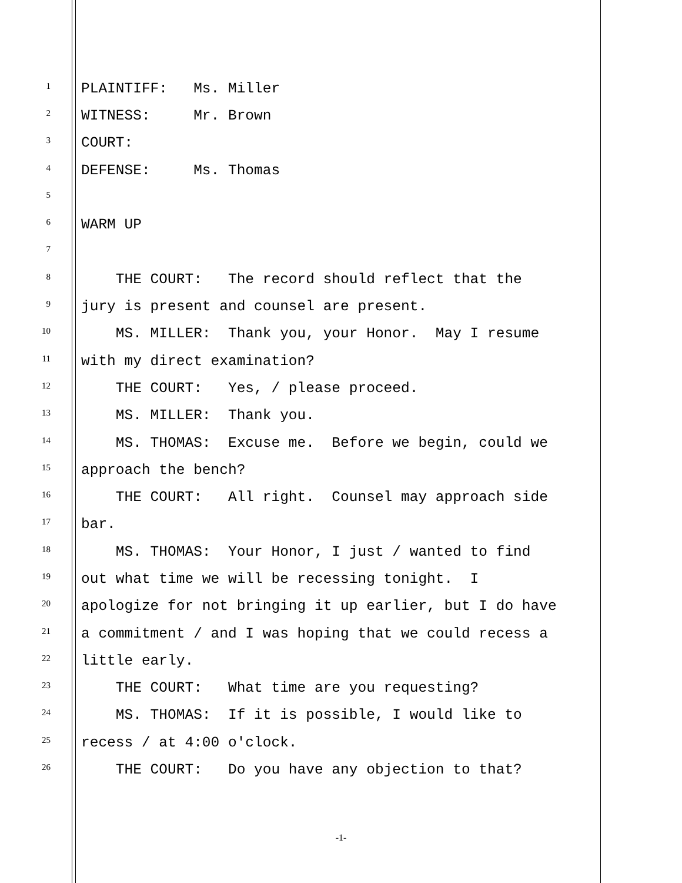1 PLAINTIFF: Ms. Miller
2 WITNESS: Mr. Brown
3 COURT:
4 DEFENSE: Ms. Thomas
5
6 WARM UP
7
8 THE COURT: The record should reflect that the
9 jury is present and counsel are present.
10 MS. MILLER: Thank you, your Honor. May I resume
11 with my direct examination?
12 THE COURT: Yes, / please proceed.
13 MS. MILLER: Thank you.
14 MS. THOMAS: Excuse me. Before we begin, could we
15 approach the bench?
16 THE COURT: All right. Counsel may approach side
17 bar.
18 MS. THOMAS: Your Honor, I just / wanted to find
19 out what time we will be recessing tonight. I
20 apologize for not bringing it up earlier, but I do have
21 a commitment / and I was hoping that we could recess a
22 little early.
23 THE COURT: What time are you requesting?
24 MS. THOMAS: If it is possible, I would like to
25 recess / at 4:00 o'clock.
26 THE COURT: Do you have any objection to that?
-1-